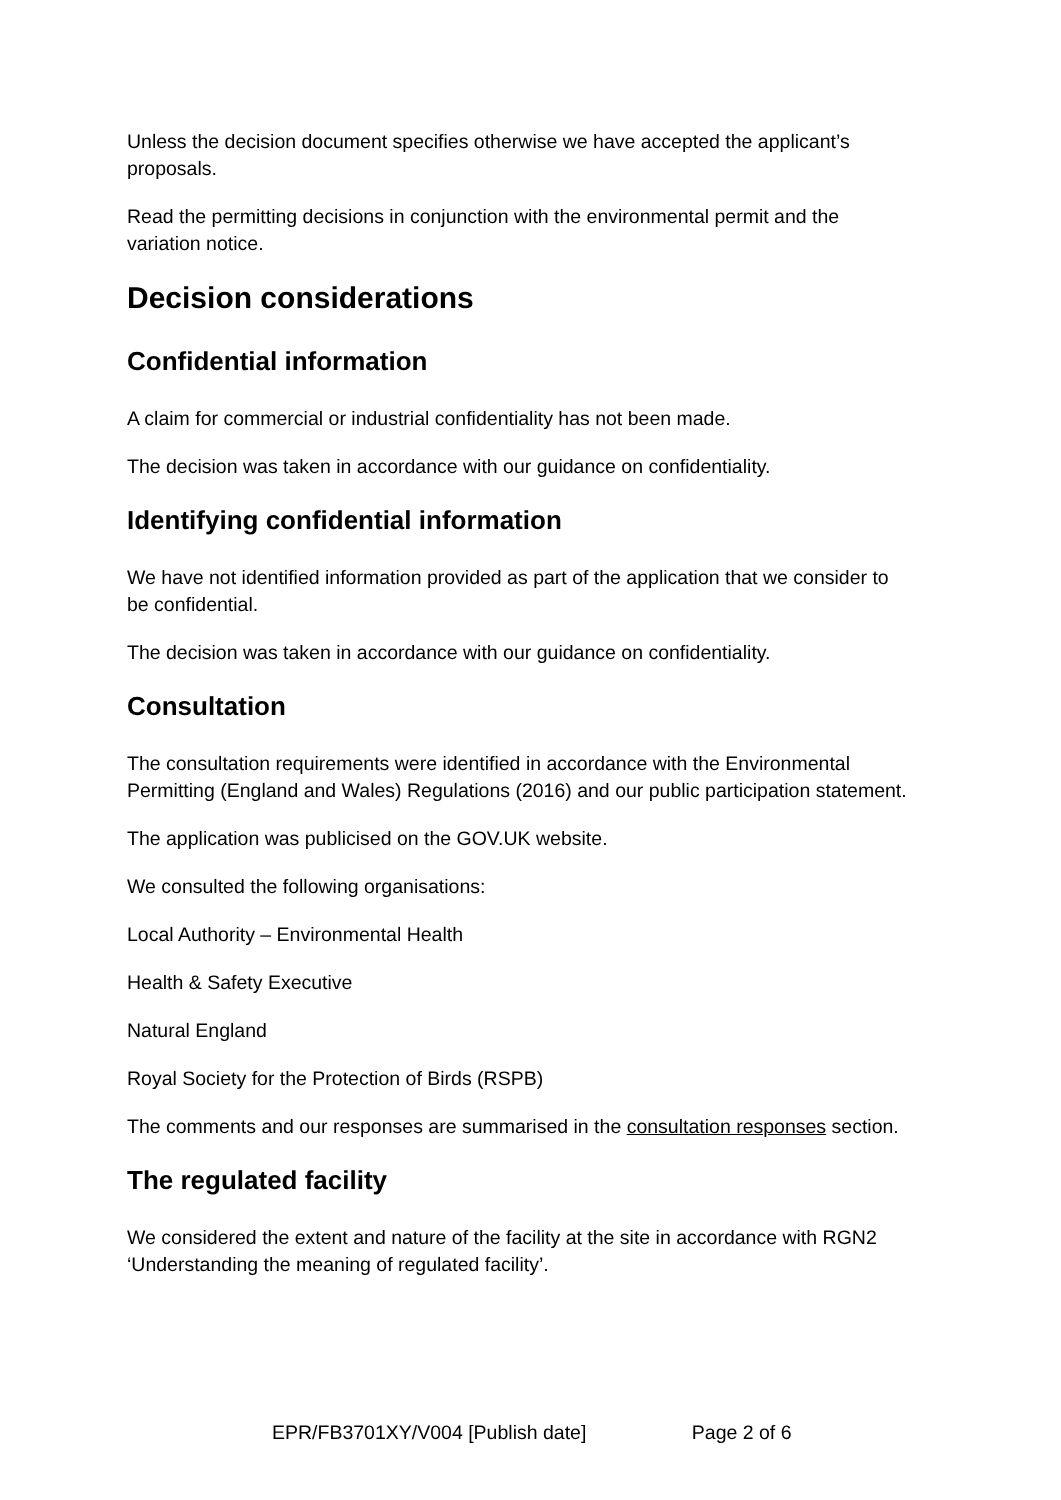Unless the decision document specifies otherwise we have accepted the applicant’s proposals.
Read the permitting decisions in conjunction with the environmental permit and the variation notice.
Decision considerations
Confidential information
A claim for commercial or industrial confidentiality has not been made.
The decision was taken in accordance with our guidance on confidentiality.
Identifying confidential information
We have not identified information provided as part of the application that we consider to be confidential.
The decision was taken in accordance with our guidance on confidentiality.
Consultation
The consultation requirements were identified in accordance with the Environmental Permitting (England and Wales) Regulations (2016) and our public participation statement.
The application was publicised on the GOV.UK website.
We consulted the following organisations:
Local Authority – Environmental Health
Health & Safety Executive
Natural England
Royal Society for the Protection of Birds (RSPB)
The comments and our responses are summarised in the consultation responses section.
The regulated facility
We considered the extent and nature of the facility at the site in accordance with RGN2 ‘Understanding the meaning of regulated facility’.
EPR/FB3701XY/V004 [Publish date] Page 2 of 6